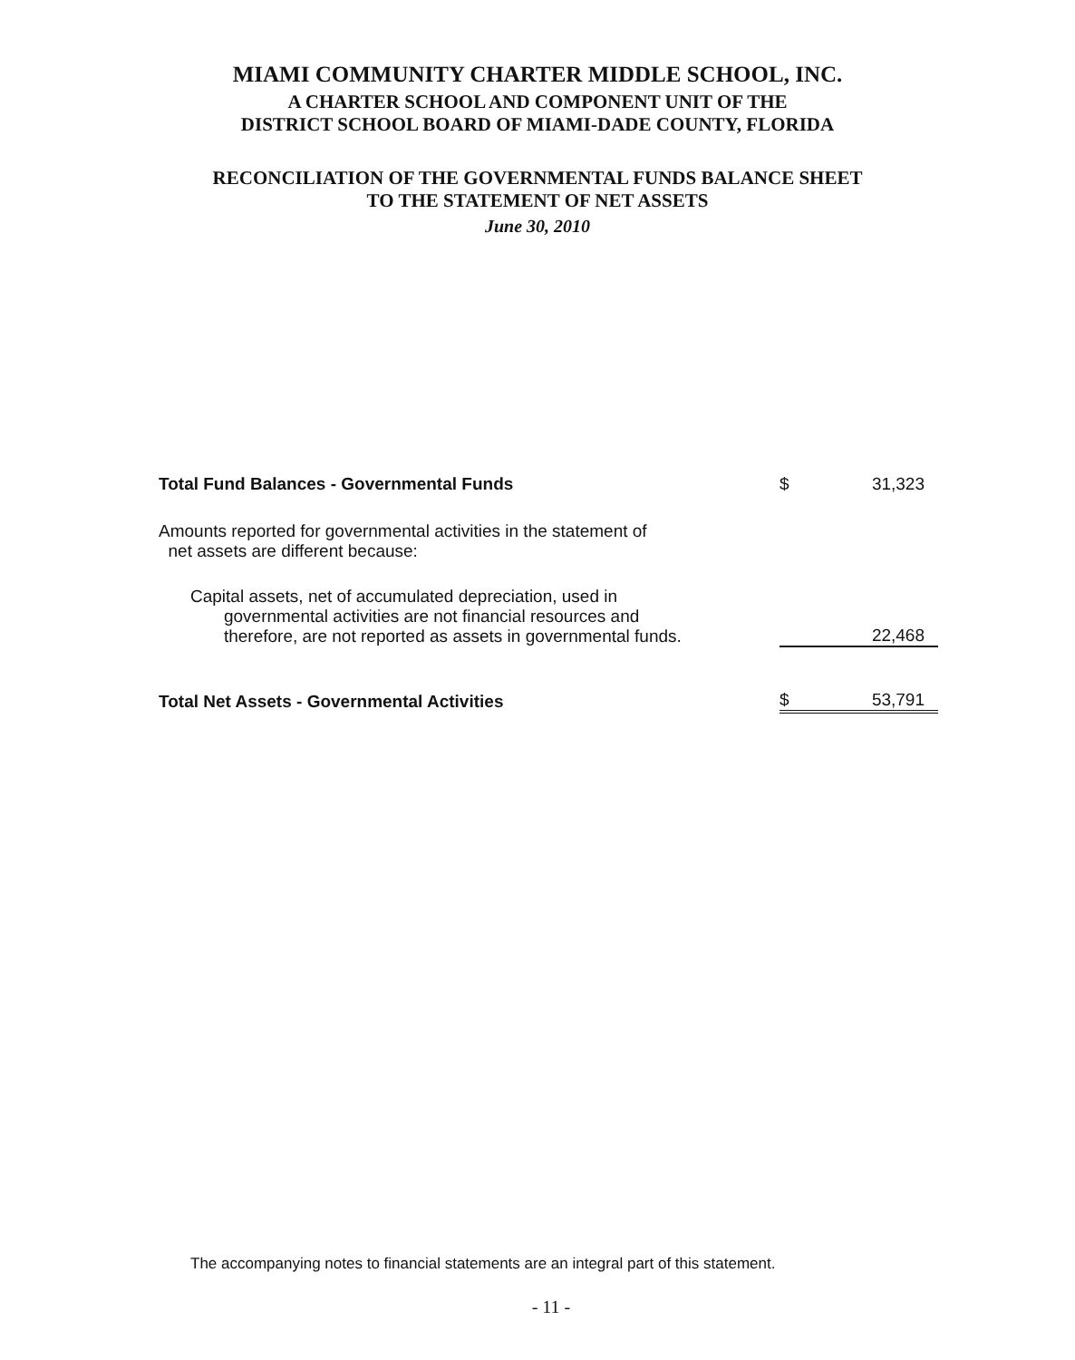MIAMI COMMUNITY CHARTER MIDDLE SCHOOL, INC.
A CHARTER SCHOOL AND COMPONENT UNIT OF THE
DISTRICT SCHOOL BOARD OF MIAMI-DADE COUNTY, FLORIDA
RECONCILIATION OF THE GOVERNMENTAL FUNDS BALANCE SHEET
TO THE STATEMENT OF NET ASSETS
June 30, 2010
| Total Fund Balances - Governmental Funds | $ | 31,323 |
| Amounts reported for governmental activities in the statement of net assets are different because: | | |
| Capital assets, net of accumulated depreciation, used in governmental activities are not financial resources and therefore, are not reported as assets in governmental funds. | | 22,468 |
| Total Net Assets - Governmental Activities | $ | 53,791 |
The accompanying notes to financial statements are an integral part of this statement.
- 11 -